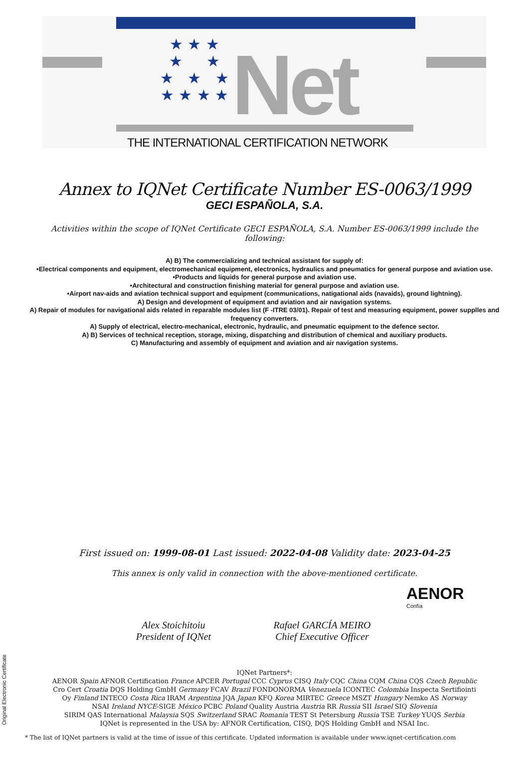★ ★ ★
★ ★
★ ★ ★
★ ★ ★ ★
Net
THE INTERNATIONAL CERTIFICATION NETWORK
Annex to IQNet Certificate Number ES-0063/1999
GECI ESPAÑOLA, S.A.
Activities within the scope of IQNet Certificate GECI ESPAÑOLA, S.A. Number ES-0063/1999 include the following:
A) B) The commercializing and technical assistant for supply of:
•Electrical components and equipment, electromechanical equipment, electronics, hydraulics and pneumatics for general purpose and aviation use.
•Products and liquids for general purpose and aviation use.
•Architectural and construction finishing material for general purpose and aviation use.
•Airport nav-aids and aviation technical support and equipment (communications, natigational aids (navaids), ground lightning).
A) Design and development of equipment and aviation and air navigation systems.
A) Repair of modules for navigational aids related in reparable modules list (F -ITRE 03/01). Repair of test and measuring equipment, power supplles and frequency converters.
A) Supply of electrical, electro-mechanical, electronic, hydraulic, and pneumatic equipment to the defence sector.
A) B) Services of technical reception, storage, mixing, dispatching and distribution of chemical and auxiliary products.
C) Manufacturing and assembly of equipment and aviation and air navigation systems.
First issued on: 1999-08-01 Last issued: 2022-04-08 Validity date: 2023-04-25
This annex is only valid in connection with the above-mentioned certificate.
Alex Stoichitoiu
President of IQNet
Rafael GARCÍA MEIRO
Chief Executive Officer
AENOR
Confía
IQNet Partners*:
AENOR Spain AFNOR Certification France APCER Portugal CCC Cyprus CISQ Italy CQC China CQM China CQS Czech Republic
Cro Cert Croatia DQS Holding GmbH Germany FCAV Brazil FONDONORMA Venezuela ICONTEC Colombia Inspecta Sertifiointi
Oy Finland INTECO Costa Rica IRAM Argentina JQA Japan KFQ Korea MIRTEC Greece MSZT Hungary Nemko AS Norway
NSAI Ireland NYCE-SIGE México PCBC Poland Quality Austria Austria RR Russia SII Israel SIQ Slovenia
SIRIM QAS International Malaysia SQS Switzerland SRAC Romania TEST St Petersburg Russia TSE Turkey YUQS Serbia
IQNet is represented in the USA by: AFNOR Certification, CISQ, DQS Holding GmbH and NSAI Inc.
* The list of IQNet partners is valid at the time of issue of this certificate. Updated information is available under www.iqnet-certification.com
Original Electronic Certificate